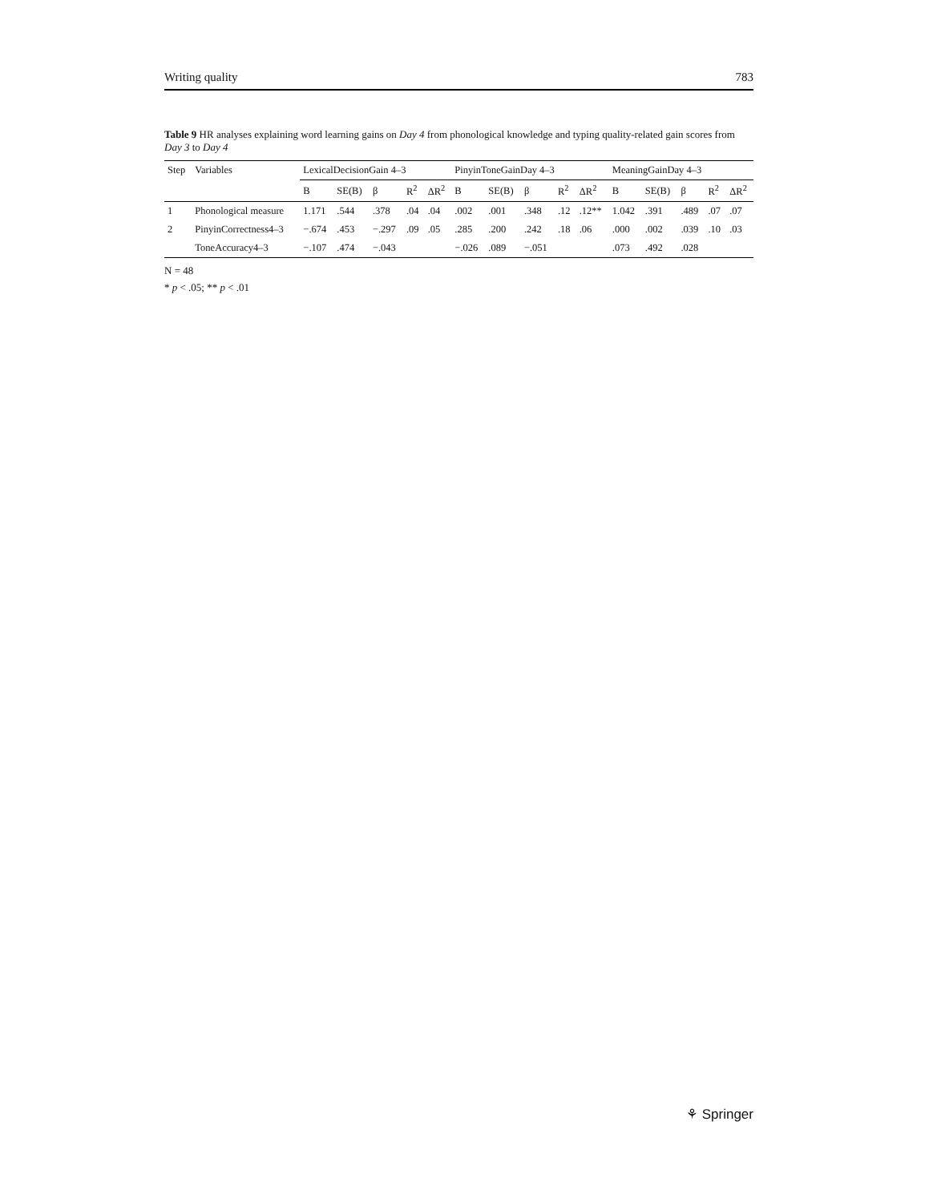Writing quality 783
Table 9 HR analyses explaining word learning gains on Day 4 from phonological knowledge and typing quality-related gain scores from Day 3 to Day 4
| Step | Variables | LexicalDecisionGain 4–3 | | | | | PinyinToneGainDay 4–3 | | | | | MeaningGainDay 4–3 | | | | |
| --- | --- | --- | --- | --- | --- | --- | --- | --- | --- | --- | --- | --- | --- | --- | --- | --- |
| | | B | SE(B) | β | R<sup>2</sup> | ΔR<sup>2</sup> | B | SE(B) | β | R<sup>2</sup> | ΔR<sup>2</sup> | B | SE(B) | β | R<sup>2</sup> | ΔR<sup>2</sup> |
| 1 | Phonological measure | 1.171 | .544 | .378 | .04 | .04 | .002 | .001 | .348 | .12 | .12** | 1.042 | .391 | .489 | .07 | .07 |
| 2 | PinyinCorrectness4–3 | −.674 | .453 | −.297 | .09 | .05 | .285 | .200 | .242 | .18 | .06 | .000 | .002 | .039 | .10 | .03 |
| | ToneAccuracy4–3 | −.107 | .474 | −.043 | | | −.026 | .089 | −.051 | | | .073 | .492 | .028 | | |
N = 48
* p < .05; ** p < .01
⚘ Springer